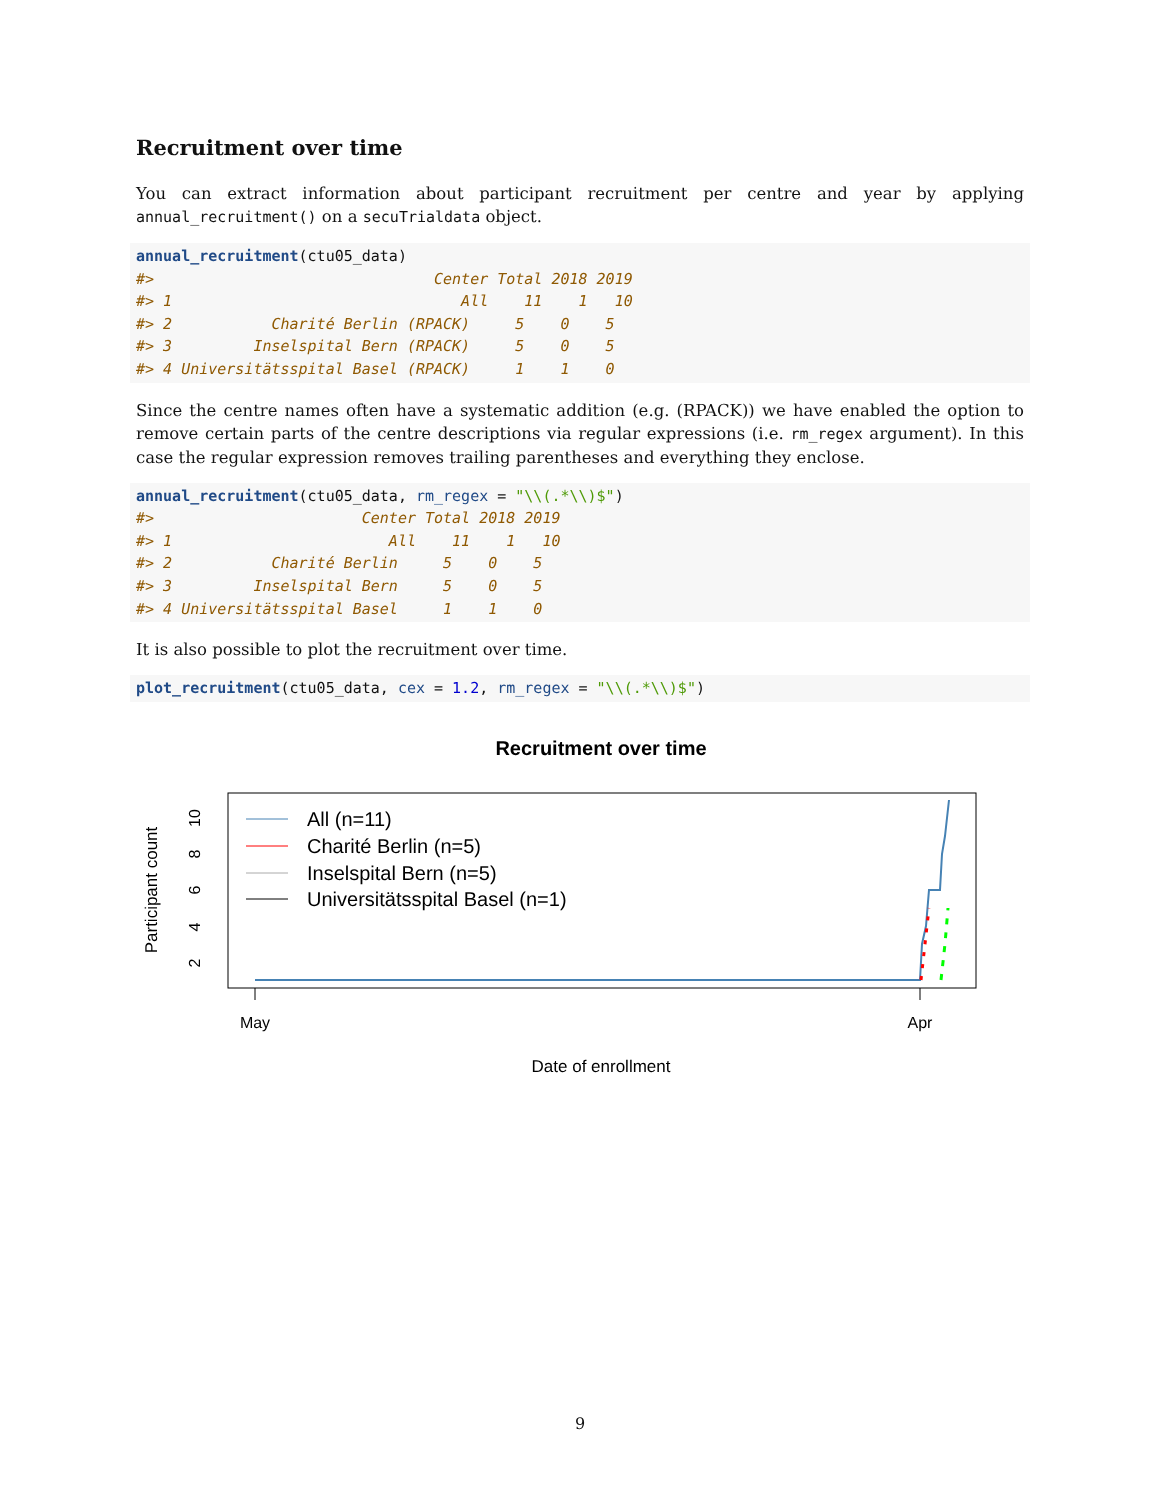Recruitment over time
You can extract information about participant recruitment per centre and year by applying annual_recruitment() on a secuTrialdata object.
annual_recruitment(ctu05_data)
#>                               Center Total 2018 2019
#> 1                                All    11    1   10
#> 2           Charité Berlin (RPACK)     5    0    5
#> 3         Inselspital Bern (RPACK)     5    0    5
#> 4 Universitätsspital Basel (RPACK)     1    1    0
Since the centre names often have a systematic addition (e.g. (RPACK)) we have enabled the option to remove certain parts of the centre descriptions via regular expressions (i.e. rm_regex argument). In this case the regular expression removes trailing parentheses and everything they enclose.
annual_recruitment(ctu05_data, rm_regex = "\\(.*\\)$")
#>                       Center Total 2018 2019
#> 1                        All    11    1   10
#> 2           Charité Berlin     5    0    5
#> 3         Inselspital Bern     5    0    5
#> 4 Universitätsspital Basel     1    1    0
It is also possible to plot the recruitment over time.
plot_recruitment(ctu05_data, cex = 1.2, rm_regex = "\\(.*\\)$")
Recruitment over time
Participant count
2
4
6
8
10
May
Apr
Date of enrollment
All (n=11)
Charité Berlin (n=5)
Inselspital Bern (n=5)
Universitätsspital Basel (n=1)
9